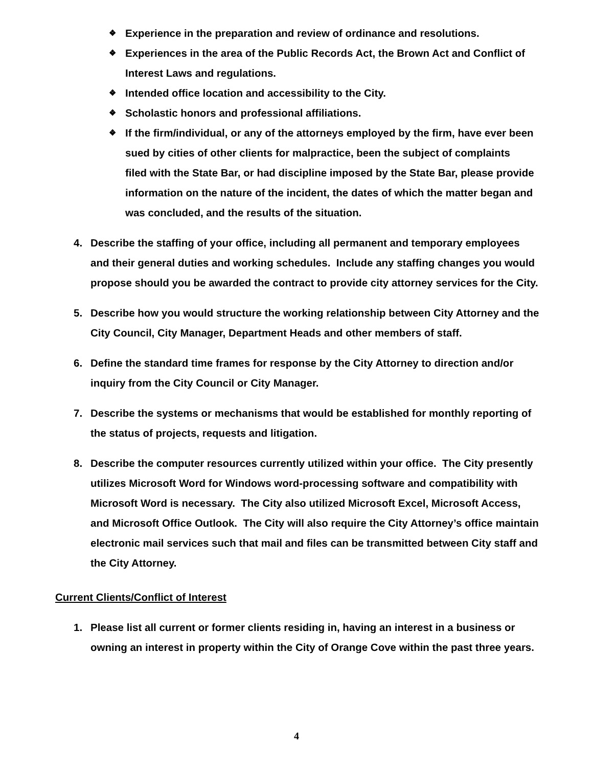❖ Experience in the preparation and review of ordinance and resolutions.
❖ Experiences in the area of the Public Records Act, the Brown Act and Conflict of Interest Laws and regulations.
❖ Intended office location and accessibility to the City.
❖ Scholastic honors and professional affiliations.
❖ If the firm/individual, or any of the attorneys employed by the firm, have ever been sued by cities of other clients for malpractice, been the subject of complaints filed with the State Bar, or had discipline imposed by the State Bar, please provide information on the nature of the incident, the dates of which the matter began and was concluded, and the results of the situation.
4. Describe the staffing of your office, including all permanent and temporary employees and their general duties and working schedules. Include any staffing changes you would propose should you be awarded the contract to provide city attorney services for the City.
5. Describe how you would structure the working relationship between City Attorney and the City Council, City Manager, Department Heads and other members of staff.
6. Define the standard time frames for response by the City Attorney to direction and/or inquiry from the City Council or City Manager.
7. Describe the systems or mechanisms that would be established for monthly reporting of the status of projects, requests and litigation.
8. Describe the computer resources currently utilized within your office. The City presently utilizes Microsoft Word for Windows word-processing software and compatibility with Microsoft Word is necessary. The City also utilized Microsoft Excel, Microsoft Access, and Microsoft Office Outlook. The City will also require the City Attorney’s office maintain electronic mail services such that mail and files can be transmitted between City staff and the City Attorney.
Current Clients/Conflict of Interest
1. Please list all current or former clients residing in, having an interest in a business or owning an interest in property within the City of Orange Cove within the past three years.
4